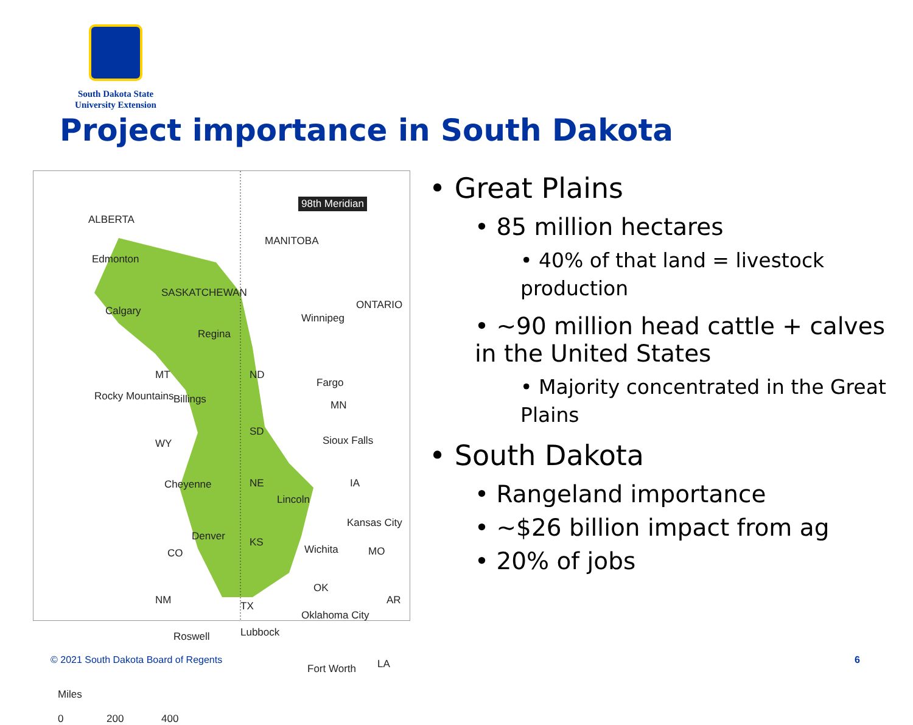South Dakota State
University Extension
Project importance in South Dakota
ALBERTA
98th Meridian
MANITOBA
Edmonton
SASKATCHEWAN
ONTARIO Calgary
Winnipeg
Regina
MT ND
Fargo
Billings MN
Rocky Mountains
SD
Sioux Falls WY
NE IA Cheyenne
Lincoln
Kansas City
Denver KS
Wichita CO MO
OK
NM TX AR
Oklahoma City
Lubbock Roswell
Fort Worth LA
Miles
0 200 400
• Great Plains
• 85 million hectares
• 40% of that land = livestock production
• ~90 million head cattle + calves in the United States
• Majority concentrated in the Great Plains
• South Dakota
• Rangeland importance
• ~$26 billion impact from ag
• 20% of jobs
© 2021 South Dakota Board of Regents
6